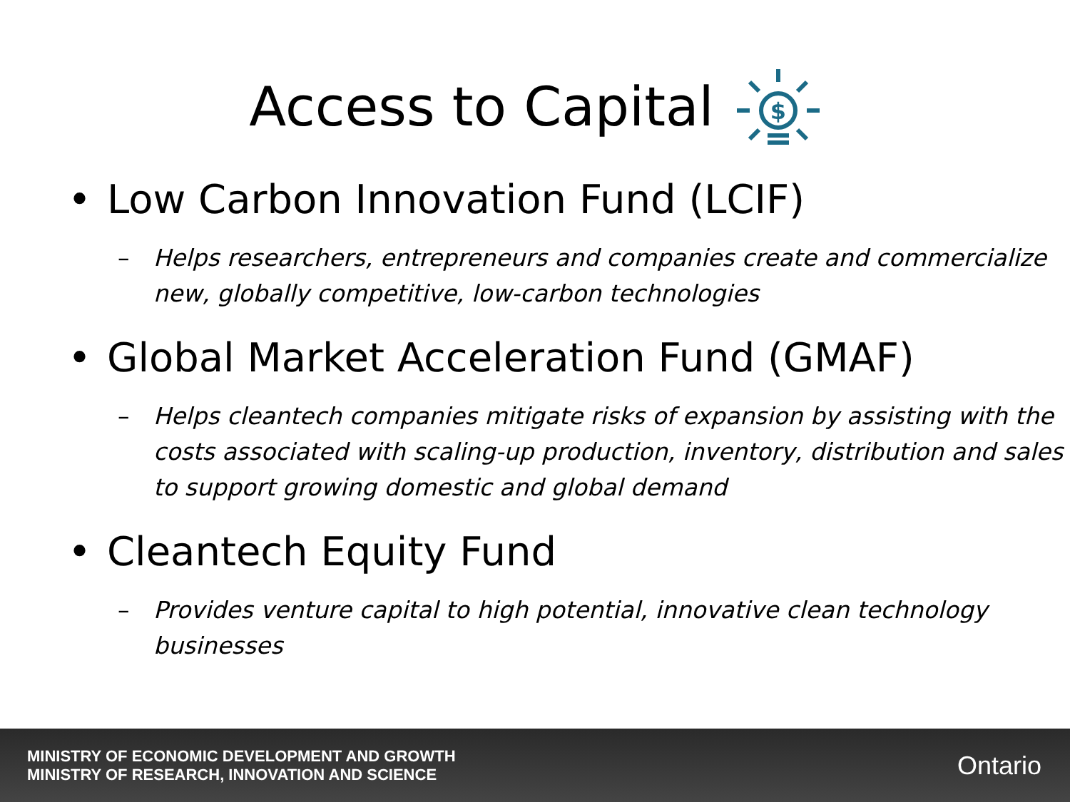Access to Capital
$
• Low Carbon Innovation Fund (LCIF)
– Helps researchers, entrepreneurs and companies create and commercialize new, globally competitive, low-carbon technologies
• Global Market Acceleration Fund (GMAF)
– Helps cleantech companies mitigate risks of expansion by assisting with the costs associated with scaling-up production, inventory, distribution and sales to support growing domestic and global demand
• Cleantech Equity Fund
– Provides venture capital to high potential, innovative clean technology businesses
MINISTRY OF ECONOMIC DEVELOPMENT AND GROWTH
MINISTRY OF RESEARCH, INNOVATION AND SCIENCE
Ontario